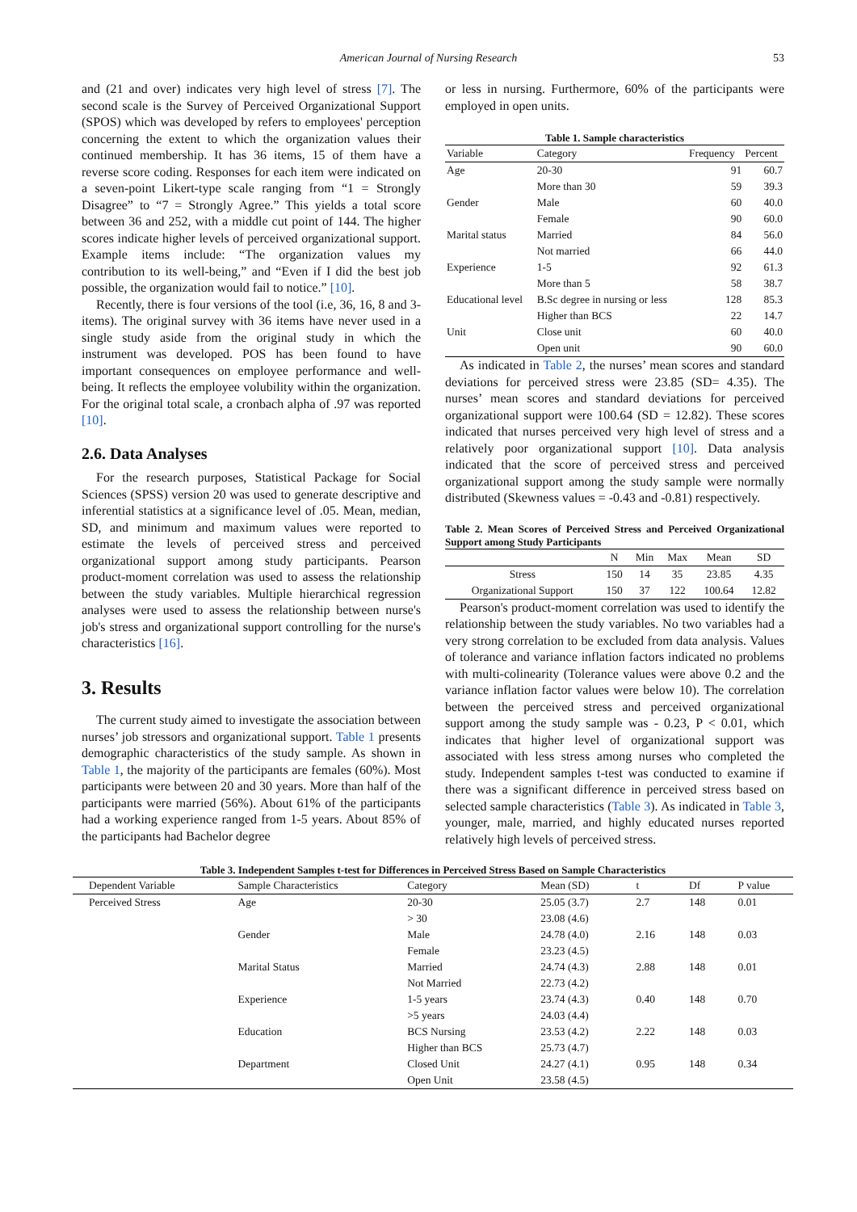American Journal of Nursing Research
53
and (21 and over) indicates very high level of stress [7]. The second scale is the Survey of Perceived Organizational Support (SPOS) which was developed by refers to employees' perception concerning the extent to which the organization values their continued membership. It has 36 items, 15 of them have a reverse score coding. Responses for each item were indicated on a seven-point Likert-type scale ranging from “1 = Strongly Disagree” to “7 = Strongly Agree.” This yields a total score between 36 and 252, with a middle cut point of 144. The higher scores indicate higher levels of perceived organizational support. Example items include: “The organization values my contribution to its well-being,” and “Even if I did the best job possible, the organization would fail to notice.” [10].
Recently, there is four versions of the tool (i.e, 36, 16, 8 and 3-items). The original survey with 36 items have never used in a single study aside from the original study in which the instrument was developed. POS has been found to have important consequences on employee performance and well-being. It reflects the employee volubility within the organization. For the original total scale, a cronbach alpha of .97 was reported [10].
2.6. Data Analyses
For the research purposes, Statistical Package for Social Sciences (SPSS) version 20 was used to generate descriptive and inferential statistics at a significance level of .05. Mean, median, SD, and minimum and maximum values were reported to estimate the levels of perceived stress and perceived organizational support among study participants. Pearson product-moment correlation was used to assess the relationship between the study variables. Multiple hierarchical regression analyses were used to assess the relationship between nurse's job's stress and organizational support controlling for the nurse's characteristics [16].
3. Results
The current study aimed to investigate the association between nurses’ job stressors and organizational support. Table 1 presents demographic characteristics of the study sample. As shown in Table 1, the majority of the participants are females (60%). Most participants were between 20 and 30 years. More than half of the participants were married (56%). About 61% of the participants had a working experience ranged from 1-5 years. About 85% of the participants had Bachelor degree
or less in nursing. Furthermore, 60% of the participants were employed in open units.
Table 1. Sample characteristics
| Variable | Category | Frequency | Percent |
| --- | --- | --- | --- |
| Age | 20-30 | 91 | 60.7 |
| | More than 30 | 59 | 39.3 |
| Gender | Male | 60 | 40.0 |
| | Female | 90 | 60.0 |
| Marital status | Married | 84 | 56.0 |
| | Not married | 66 | 44.0 |
| Experience | 1-5 | 92 | 61.3 |
| | More than 5 | 58 | 38.7 |
| Educational level | B.Sc degree in nursing or less | 128 | 85.3 |
| | Higher than BCS | 22 | 14.7 |
| Unit | Close unit | 60 | 40.0 |
| | Open unit | 90 | 60.0 |
As indicated in Table 2, the nurses’ mean scores and standard deviations for perceived stress were 23.85 (SD= 4.35). The nurses’ mean scores and standard deviations for perceived organizational support were 100.64 (SD = 12.82). These scores indicated that nurses perceived very high level of stress and a relatively poor organizational support [10]. Data analysis indicated that the score of perceived stress and perceived organizational support among the study sample were normally distributed (Skewness values = -0.43 and -0.81) respectively.
Table 2. Mean Scores of Perceived Stress and Perceived Organizational Support among Study Participants
| | N | Min | Max | Mean | SD |
| --- | --- | --- | --- | --- | --- |
| Stress | 150 | 14 | 35 | 23.85 | 4.35 |
| Organizational Support | 150 | 37 | 122 | 100.64 | 12.82 |
Pearson's product-moment correlation was used to identify the relationship between the study variables. No two variables had a very strong correlation to be excluded from data analysis. Values of tolerance and variance inflation factors indicated no problems with multi-colinearity (Tolerance values were above 0.2 and the variance inflation factor values were below 10). The correlation between the perceived stress and perceived organizational support among the study sample was - 0.23, P < 0.01, which indicates that higher level of organizational support was associated with less stress among nurses who completed the study. Independent samples t-test was conducted to examine if there was a significant difference in perceived stress based on selected sample characteristics (Table 3). As indicated in Table 3, younger, male, married, and highly educated nurses reported relatively high levels of perceived stress.
Table 3. Independent Samples t-test for Differences in Perceived Stress Based on Sample Characteristics
| Dependent Variable | Sample Characteristics | Category | Mean (SD) | t | Df | P value |
| --- | --- | --- | --- | --- | --- | --- |
| Perceived Stress | Age | 20-30 | 25.05 (3.7) | 2.7 | 148 | 0.01 |
| | | > 30 | 23.08 (4.6) | | | |
| | Gender | Male | 24.78 (4.0) | 2.16 | 148 | 0.03 |
| | | Female | 23.23 (4.5) | | | |
| | Marital Status | Married | 24.74 (4.3) | 2.88 | 148 | 0.01 |
| | | Not Married | 22.73 (4.2) | | | |
| | Experience | 1-5 years | 23.74 (4.3) | 0.40 | 148 | 0.70 |
| | | >5 years | 24.03 (4.4) | | | |
| | Education | BCS Nursing | 23.53 (4.2) | 2.22 | 148 | 0.03 |
| | | Higher than BCS | 25.73 (4.7) | | | |
| | Department | Closed Unit | 24.27 (4.1) | 0.95 | 148 | 0.34 |
| | | Open Unit | 23.58 (4.5) | | | |